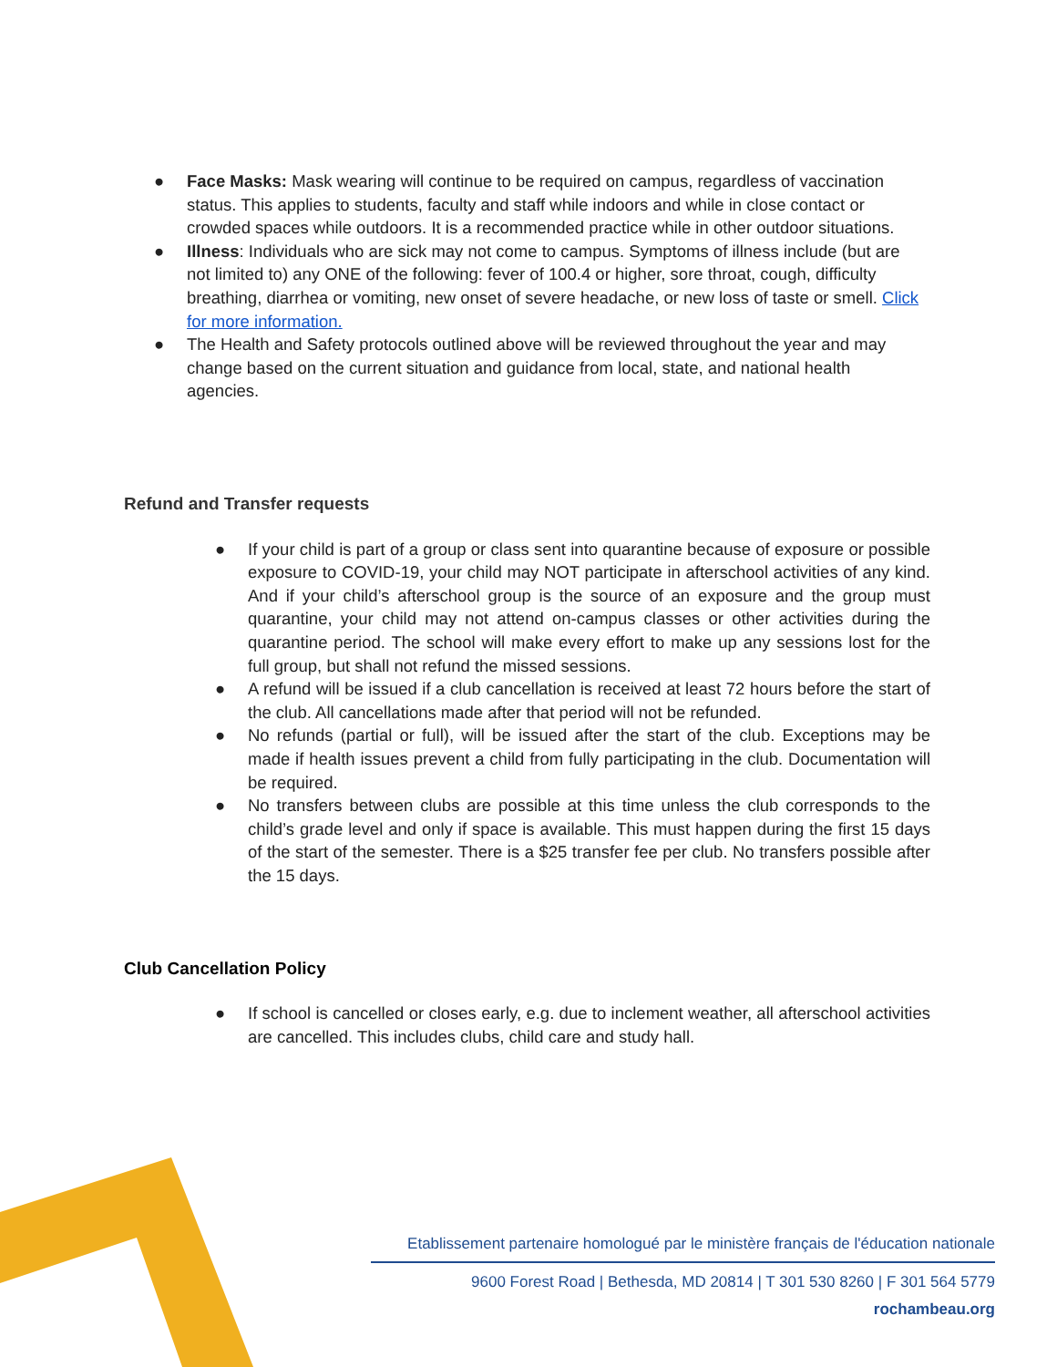● Face Masks: Mask wearing will continue to be required on campus, regardless of vaccination status. This applies to students, faculty and staff while indoors and while in close contact or crowded spaces while outdoors. It is a recommended practice while in other outdoor situations.
● Illness: Individuals who are sick may not come to campus. Symptoms of illness include (but are not limited to) any ONE of the following: fever of 100.4 or higher, sore throat, cough, difficulty breathing, diarrhea or vomiting, new onset of severe headache, or new loss of taste or smell. Click for more information.
● The Health and Safety protocols outlined above will be reviewed throughout the year and may change based on the current situation and guidance from local, state, and national health agencies.
Refund and Transfer requests
● If your child is part of a group or class sent into quarantine because of exposure or possible exposure to COVID-19, your child may NOT participate in afterschool activities of any kind. And if your child’s afterschool group is the source of an exposure and the group must quarantine, your child may not attend on-campus classes or other activities during the quarantine period. The school will make every effort to make up any sessions lost for the full group, but shall not refund the missed sessions.
● A refund will be issued if a club cancellation is received at least 72 hours before the start of the club. All cancellations made after that period will not be refunded.
● No refunds (partial or full), will be issued after the start of the club. Exceptions may be made if health issues prevent a child from fully participating in the club. Documentation will be required.
● No transfers between clubs are possible at this time unless the club corresponds to the child’s grade level and only if space is available. This must happen during the first 15 days of the start of the semester. There is a $25 transfer fee per club. No transfers possible after the 15 days.
Club Cancellation Policy
● If school is cancelled or closes early, e.g. due to inclement weather, all afterschool activities are cancelled. This includes clubs, child care and study hall.
Etablissement partenaire homologué par le ministère français de l'éducation nationale
9600 Forest Road | Bethesda, MD 20814 | T 301 530 8260 | F 301 564 5779
rochambeau.org